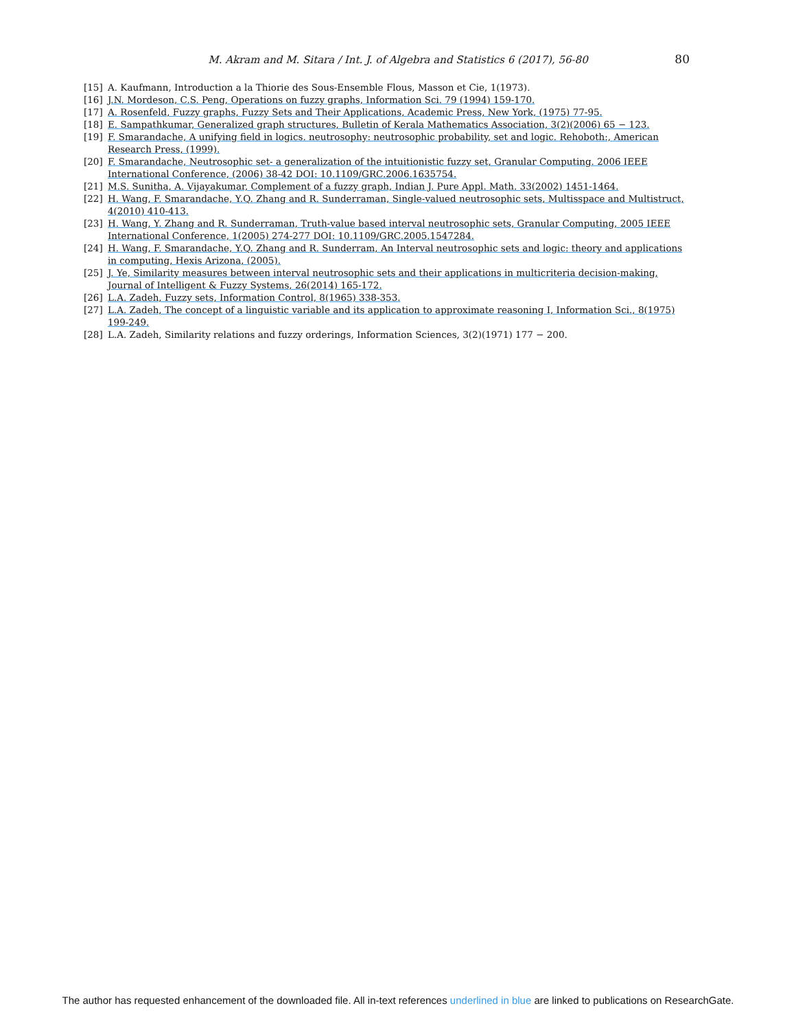M. Akram and M. Sitara / Int. J. of Algebra and Statistics 6 (2017), 56-80
80
[15] A. Kaufmann, Introduction a la Thiorie des Sous-Ensemble Flous, Masson et Cie, 1(1973).
[16] J.N. Mordeson, C.S. Peng, Operations on fuzzy graphs, Information Sci. 79 (1994) 159-170.
[17] A. Rosenfeld, Fuzzy graphs, Fuzzy Sets and Their Applications, Academic Press, New York, (1975) 77-95.
[18] E. Sampathkumar, Generalized graph structures, Bulletin of Kerala Mathematics Association, 3(2)(2006) 65 − 123.
[19] F. Smarandache, A unifying field in logics. neutrosophy: neutrosophic probability, set and logic. Rehoboth:, American Research Press, (1999).
[20] F. Smarandache, Neutrosophic set- a generalization of the intuitionistic fuzzy set, Granular Computing. 2006 IEEE International Conference, (2006) 38-42 DOI: 10.1109/GRC.2006.1635754.
[21] M.S. Sunitha, A. Vijayakumar, Complement of a fuzzy graph, Indian J. Pure Appl. Math. 33(2002) 1451-1464.
[22] H. Wang, F. Smarandache, Y.Q. Zhang and R. Sunderraman, Single-valued neutrosophic sets, Multisspace and Multistruct, 4(2010) 410-413.
[23] H. Wang, Y. Zhang and R. Sunderraman, Truth-value based interval neutrosophic sets, Granular Computing, 2005 IEEE International Conference, 1(2005) 274-277 DOI: 10.1109/GRC.2005.1547284.
[24] H. Wang, F. Smarandache, Y.Q. Zhang and R. Sunderram, An Interval neutrosophic sets and logic: theory and applications in computing, Hexis Arizona, (2005).
[25] J. Ye, Similarity measures between interval neutrosophic sets and their applications in multicriteria decision-making, Journal of Intelligent & Fuzzy Systems, 26(2014) 165-172.
[26] L.A. Zadeh, Fuzzy sets, Information Control, 8(1965) 338-353.
[27] L.A. Zadeh, The concept of a linguistic variable and its application to approximate reasoning I, Information Sci., 8(1975) 199-249.
[28] L.A. Zadeh, Similarity relations and fuzzy orderings, Information Sciences, 3(2)(1971) 177 − 200.
The author has requested enhancement of the downloaded file. All in-text references underlined in blue are linked to publications on ResearchGate.